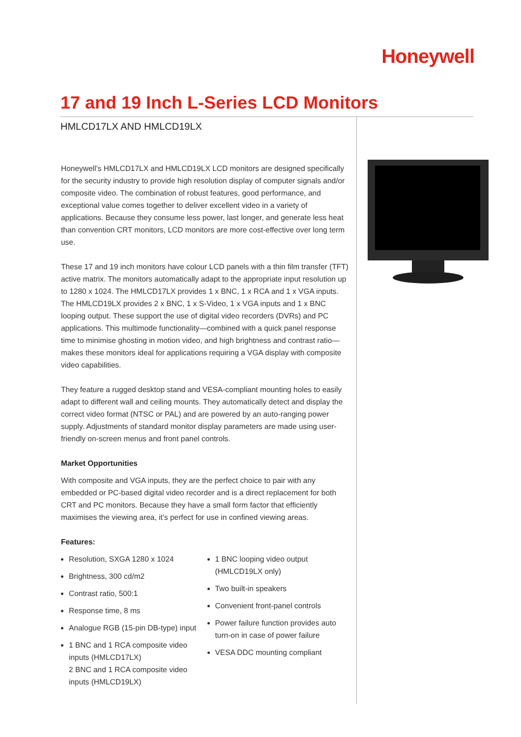Honeywell
17 and 19 Inch L-Series LCD Monitors
HMLCD17LX AND HMLCD19LX
Honeywell’s HMLCD17LX and HMLCD19LX LCD monitors are designed specifically for the security industry to provide high resolution display of computer signals and/or composite video. The combination of robust features, good performance, and exceptional value comes together to deliver excellent video in a variety of applications. Because they consume less power, last longer, and generate less heat than convention CRT monitors, LCD monitors are more cost-effective over long term use.
These 17 and 19 inch monitors have colour LCD panels with a thin film transfer (TFT) active matrix. The monitors automatically adapt to the appropriate input resolution up to 1280 x 1024. The HMLCD17LX provides 1 x BNC, 1 x RCA and 1 x VGA inputs. The HMLCD19LX provides 2 x BNC, 1 x S-Video, 1 x VGA inputs and 1 x BNC looping output. These support the use of digital video recorders (DVRs) and PC applications. This multimode functionality—combined with a quick panel response time to minimise ghosting in motion video, and high brightness and contrast ratio—makes these monitors ideal for applications requiring a VGA display with composite video capabilities.
They feature a rugged desktop stand and VESA-compliant mounting holes to easily adapt to different wall and ceiling mounts. They automatically detect and display the correct video format (NTSC or PAL) and are powered by an auto-ranging power supply. Adjustments of standard monitor display parameters are made using user-friendly on-screen menus and front panel controls.
Market Opportunities
With composite and VGA inputs, they are the perfect choice to pair with any embedded or PC-based digital video recorder and is a direct replacement for both CRT and PC monitors. Because they have a small form factor that efficiently maximises the viewing area, it’s perfect for use in confined viewing areas.
Features:
Resolution, SXGA 1280 x 1024
Brightness, 300 cd/m2
Contrast ratio, 500:1
Response time, 8 ms
Analogue RGB (15-pin DB-type) input
1 BNC and 1 RCA composite video inputs (HMLCD17LX)
2 BNC and 1 RCA composite video inputs (HMLCD19LX)
1 BNC looping video output (HMLCD19LX only)
Two built-in speakers
Convenient front-panel controls
Power failure function provides auto turn-on in case of power failure
VESA DDC mounting compliant